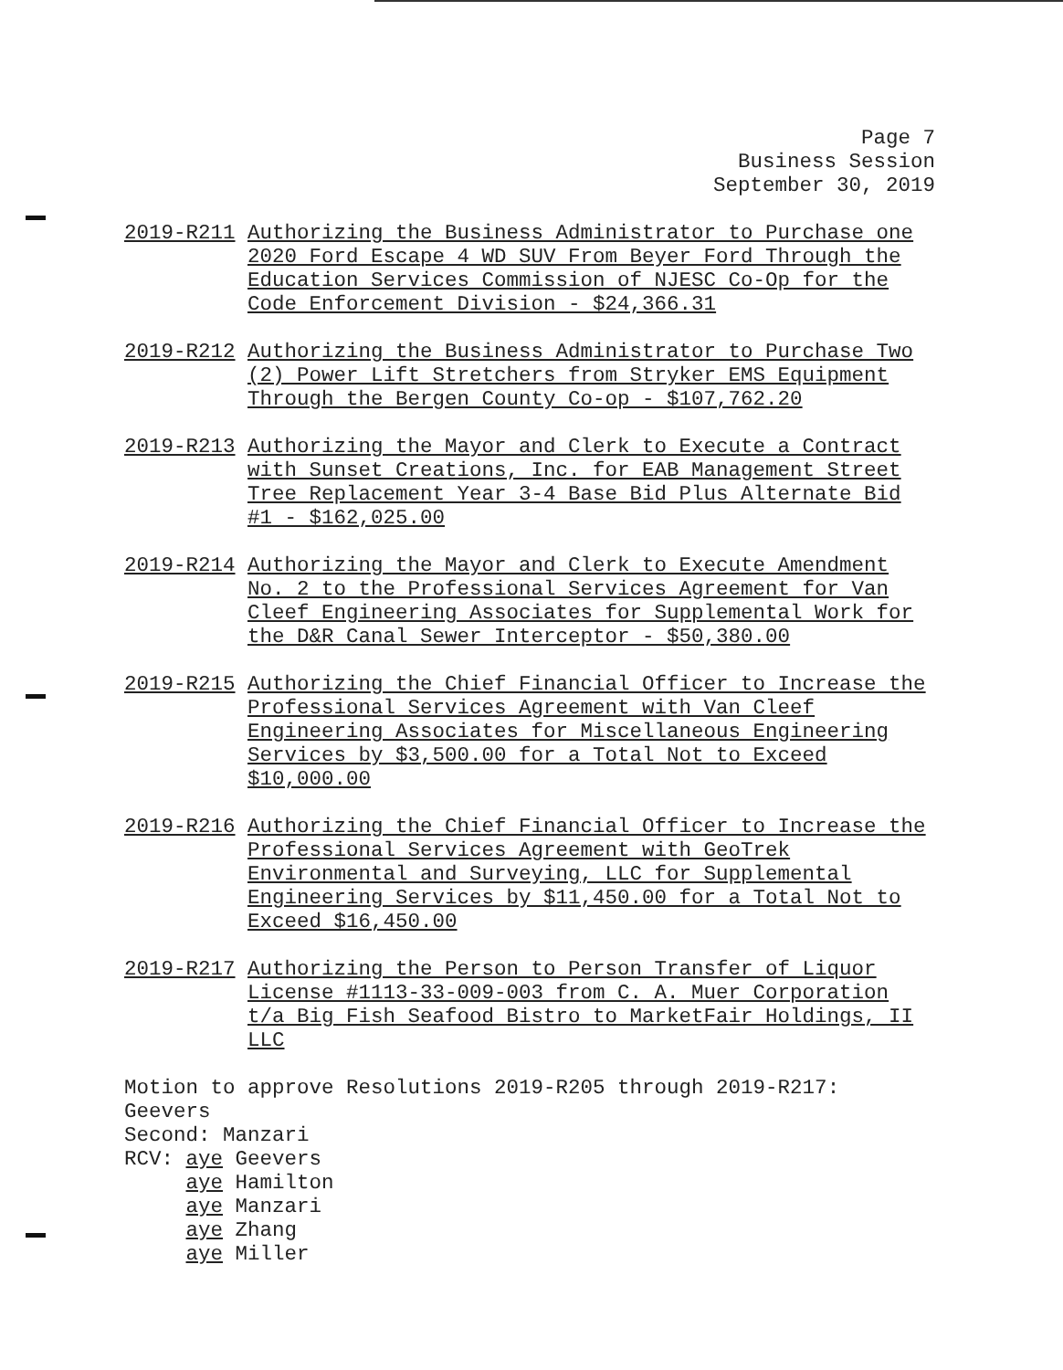Page 7
Business Session
September 30, 2019
2019-R211 Authorizing the Business Administrator to Purchase one 2020 Ford Escape 4 WD SUV From Beyer Ford Through the Education Services Commission of NJESC Co-Op for the Code Enforcement Division - $24,366.31
2019-R212 Authorizing the Business Administrator to Purchase Two (2) Power Lift Stretchers from Stryker EMS Equipment Through the Bergen County Co-op - $107,762.20
2019-R213 Authorizing the Mayor and Clerk to Execute a Contract with Sunset Creations, Inc. for EAB Management Street Tree Replacement Year 3-4 Base Bid Plus Alternate Bid #1 - $162,025.00
2019-R214 Authorizing the Mayor and Clerk to Execute Amendment No. 2 to the Professional Services Agreement for Van Cleef Engineering Associates for Supplemental Work for the D&R Canal Sewer Interceptor - $50,380.00
2019-R215 Authorizing the Chief Financial Officer to Increase the Professional Services Agreement with Van Cleef Engineering Associates for Miscellaneous Engineering Services by $3,500.00 for a Total Not to Exceed $10,000.00
2019-R216 Authorizing the Chief Financial Officer to Increase the Professional Services Agreement with GeoTrek Environmental and Surveying, LLC for Supplemental Engineering Services by $11,450.00 for a Total Not to Exceed $16,450.00
2019-R217 Authorizing the Person to Person Transfer of Liquor License #1113-33-009-003 from C. A. Muer Corporation t/a Big Fish Seafood Bistro to MarketFair Holdings, II LLC
Motion to approve Resolutions 2019-R205 through 2019-R217:
Geevers
Second: Manzari
RCV: aye Geevers
aye Hamilton
aye Manzari
aye Zhang
aye Miller